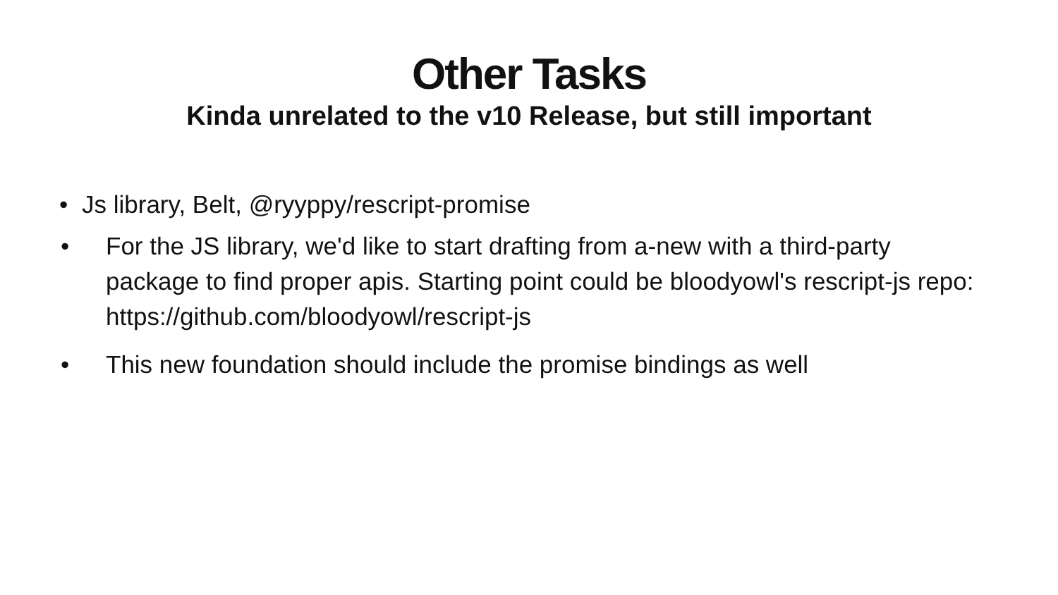Other Tasks
Kinda unrelated to the v10 Release, but still important
• Js library, Belt, @ryyppy/rescript-promise
• For the JS library, we'd like to start drafting from a-new with a third-party package to find proper apis. Starting point could be bloodyowl's rescript-js repo: https://github.com/bloodyowl/rescript-js
• This new foundation should include the promise bindings as well